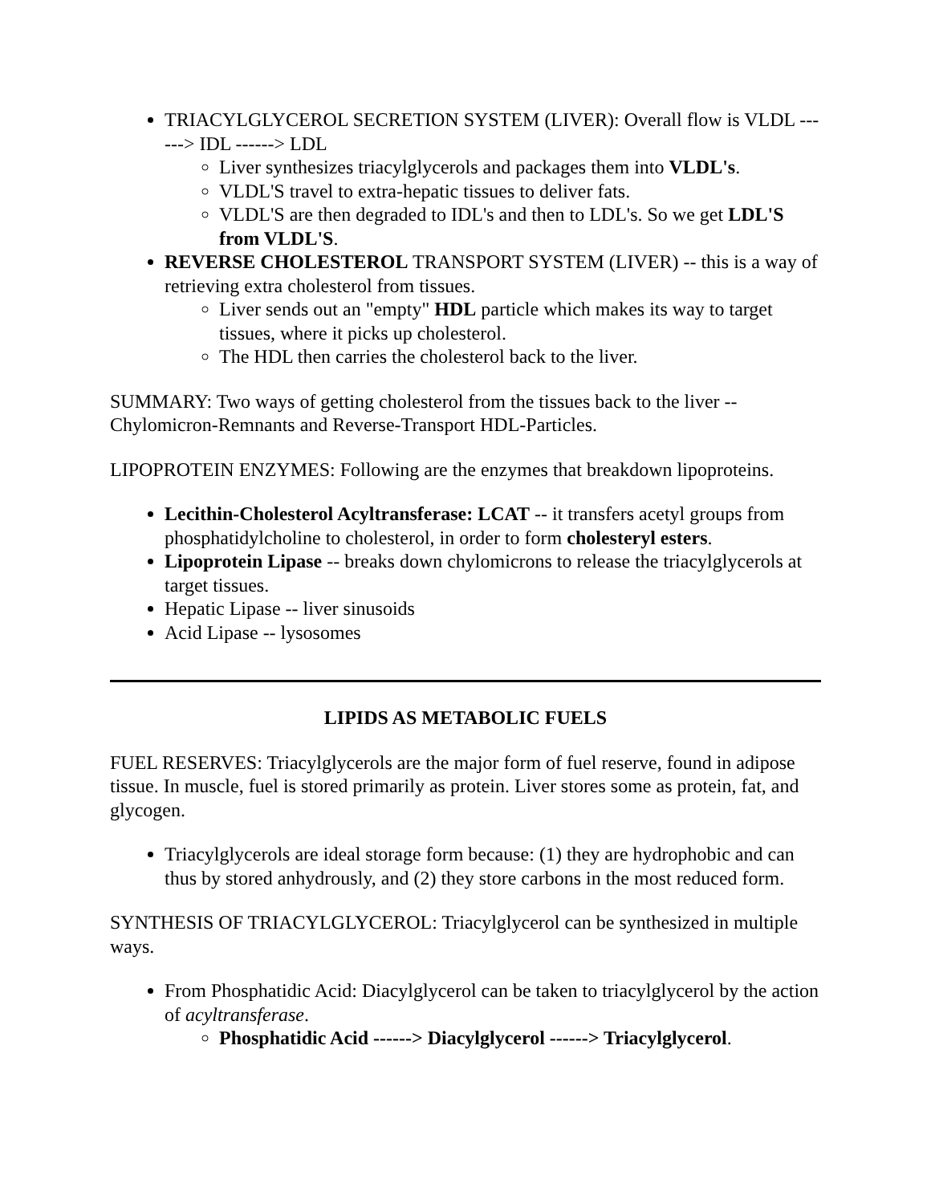TRIACYLGLYCEROL SECRETION SYSTEM (LIVER): Overall flow is VLDL ------> IDL ------> LDL
Liver synthesizes triacylglycerols and packages them into VLDL's.
VLDL'S travel to extra-hepatic tissues to deliver fats.
VLDL'S are then degraded to IDL's and then to LDL's. So we get LDL'S from VLDL'S.
REVERSE CHOLESTEROL TRANSPORT SYSTEM (LIVER) -- this is a way of retrieving extra cholesterol from tissues.
Liver sends out an "empty" HDL particle which makes its way to target tissues, where it picks up cholesterol.
The HDL then carries the cholesterol back to the liver.
SUMMARY: Two ways of getting cholesterol from the tissues back to the liver -- Chylomicron-Remnants and Reverse-Transport HDL-Particles.
LIPOPROTEIN ENZYMES: Following are the enzymes that breakdown lipoproteins.
Lecithin-Cholesterol Acyltransferase: LCAT -- it transfers acetyl groups from phosphatidylcholine to cholesterol, in order to form cholesteryl esters.
Lipoprotein Lipase -- breaks down chylomicrons to release the triacylglycerols at target tissues.
Hepatic Lipase -- liver sinusoids
Acid Lipase -- lysosomes
LIPIDS AS METABOLIC FUELS
FUEL RESERVES: Triacylglycerols are the major form of fuel reserve, found in adipose tissue. In muscle, fuel is stored primarily as protein. Liver stores some as protein, fat, and glycogen.
Triacylglycerols are ideal storage form because: (1) they are hydrophobic and can thus by stored anhydrously, and (2) they store carbons in the most reduced form.
SYNTHESIS OF TRIACYLGLYCEROL: Triacylglycerol can be synthesized in multiple ways.
From Phosphatidic Acid: Diacylglycerol can be taken to triacylglycerol by the action of acyltransferase.
Phosphatidic Acid ------> Diacylglycerol ------> Triacylglycerol.